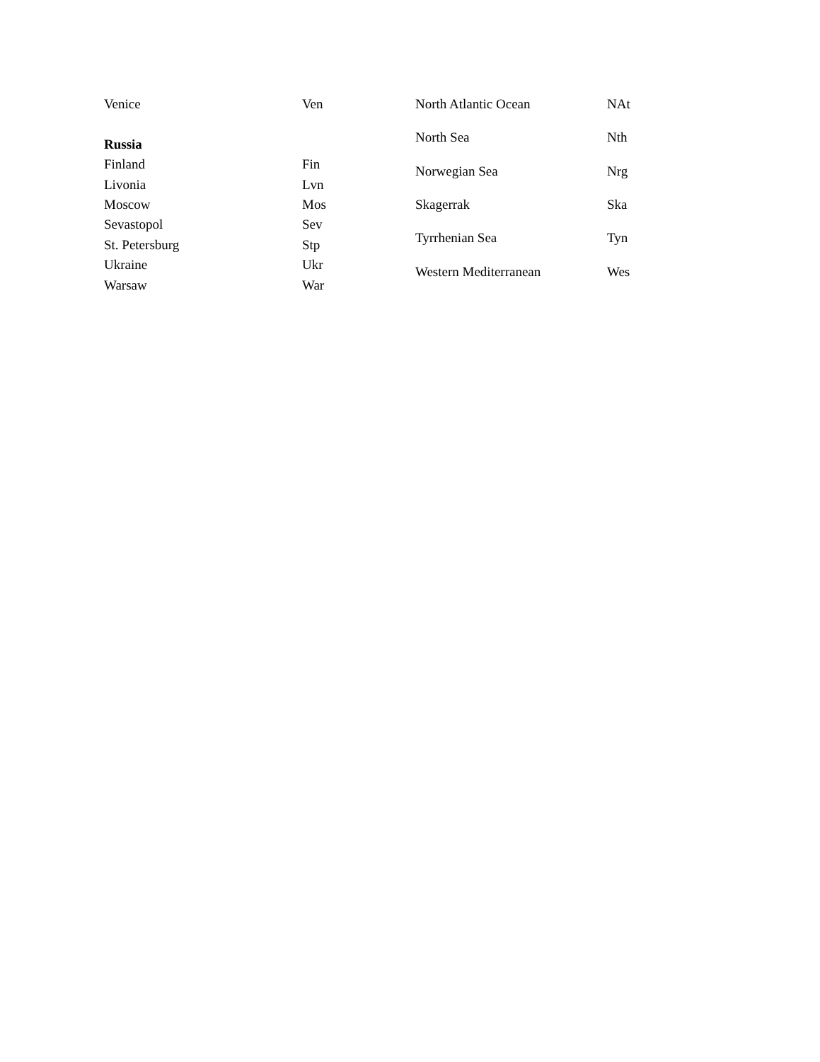| Venice | Ven |
| Russia | |
| Finland | Fin |
| Livonia | Lvn |
| Moscow | Mos |
| Sevastopol | Sev |
| St. Petersburg | Stp |
| Ukraine | Ukr |
| Warsaw | War |
| North Atlantic Ocean | NAt |
| North Sea | Nth |
| Norwegian Sea | Nrg |
| Skagerrak | Ska |
| Tyrrhenian Sea | Tyn |
| Western Mediterranean | Wes |